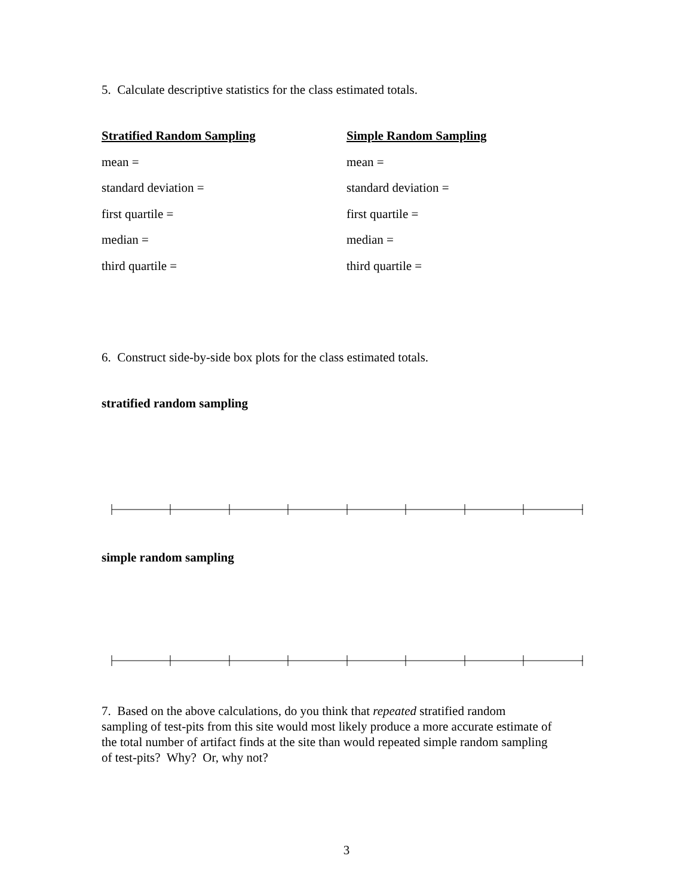5. Calculate descriptive statistics for the class estimated totals.
Stratified Random Sampling
mean =
standard deviation =
first quartile =
median =
third quartile =
Simple Random Sampling
mean =
standard deviation =
first quartile =
median =
third quartile =
6. Construct side-by-side box plots for the class estimated totals.
stratified random sampling
simple random sampling
7. Based on the above calculations, do you think that repeated stratified random
sampling of test-pits from this site would most likely produce a more accurate estimate of
the total number of artifact finds at the site than would repeated simple random sampling
of test-pits? Why? Or, why not?
3